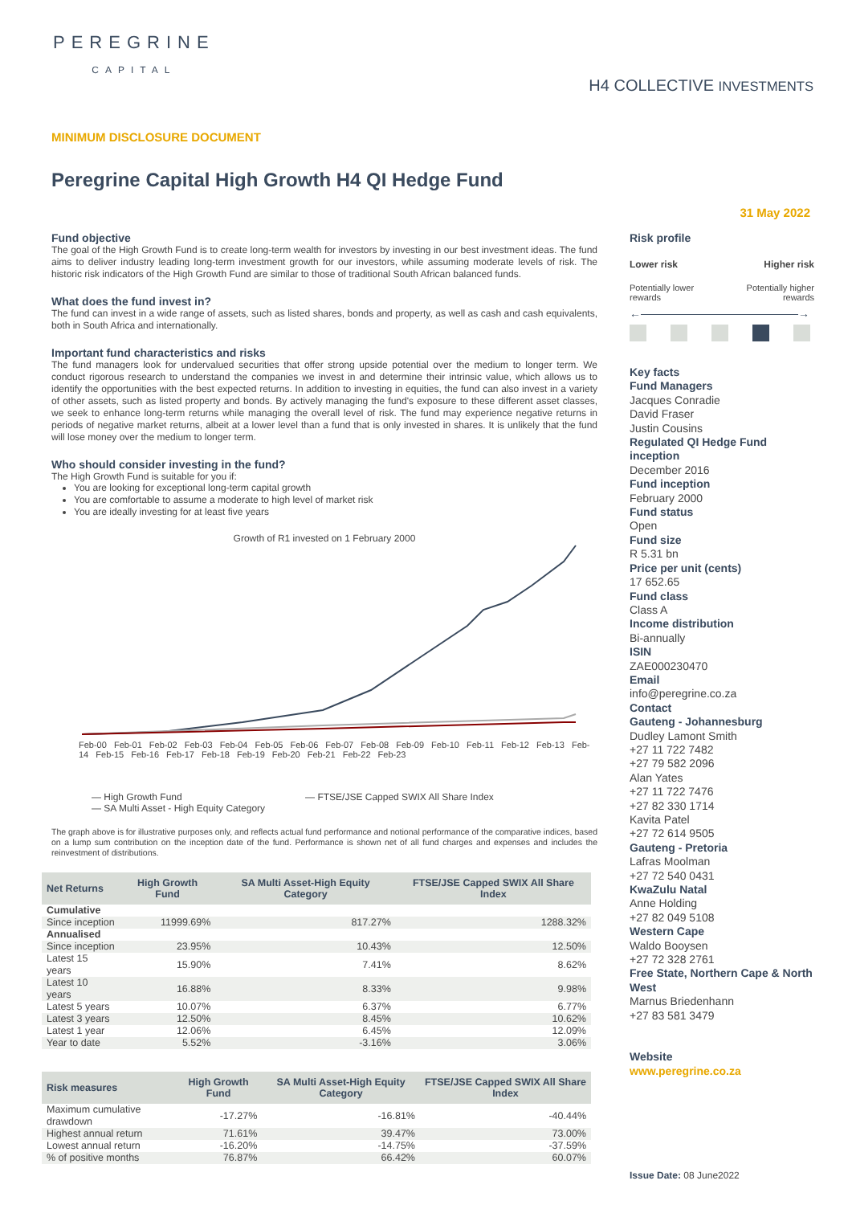PEREGRINE
CAPITAL
H4 COLLECTIVE INVESTMENTS
MINIMUM DISCLOSURE DOCUMENT
Peregrine Capital High Growth H4 QI Hedge Fund
31 May 2022
Fund objective
The goal of the High Growth Fund is to create long-term wealth for investors by investing in our best investment ideas. The fund aims to deliver industry leading long-term investment growth for our investors, while assuming moderate levels of risk. The historic risk indicators of the High Growth Fund are similar to those of traditional South African balanced funds.
What does the fund invest in?
The fund can invest in a wide range of assets, such as listed shares, bonds and property, as well as cash and cash equivalents, both in South Africa and internationally.
Important fund characteristics and risks
The fund managers look for undervalued securities that offer strong upside potential over the medium to longer term. We conduct rigorous research to understand the companies we invest in and determine their intrinsic value, which allows us to identify the opportunities with the best expected returns. In addition to investing in equities, the fund can also invest in a variety of other assets, such as listed property and bonds. By actively managing the fund's exposure to these different asset classes, we seek to enhance long-term returns while managing the overall level of risk. The fund may experience negative returns in periods of negative market returns, albeit at a lower level than a fund that is only invested in shares. It is unlikely that the fund will lose money over the medium to longer term.
Who should consider investing in the fund?
The High Growth Fund is suitable for you if:
You are looking for exceptional long-term capital growth
You are comfortable to assume a moderate to high level of market risk
You are ideally investing for at least five years
Growth of R1 invested on 1 February 2000
Feb-00 Feb-01 Feb-02 Feb-03 Feb-04 Feb-05 Feb-06 Feb-07 Feb-08 Feb-09 Feb-10 Feb-11 Feb-12 Feb-13 Feb-14 Feb-15 Feb-16 Feb-17 Feb-18 Feb-19 Feb-20 Feb-21 Feb-22 Feb-23
— High Growth Fund — FTSE/JSE Capped SWIX All Share Index
— SA Multi Asset - High Equity Category
The graph above is for illustrative purposes only, and reflects actual fund performance and notional performance of the comparative indices, based on a lump sum contribution on the inception date of the fund. Performance is shown net of all fund charges and expenses and includes the reinvestment of distributions.
| Net Returns | High Growth Fund | SA Multi Asset-High Equity Category | FTSE/JSE Capped SWIX All Share Index |
| --- | --- | --- | --- |
| Cumulative | | | |
| Since inception | 11999.69% | 817.27% | 1288.32% |
| Annualised | | | |
| Since inception | 23.95% | 10.43% | 12.50% |
| Latest 15 years | 15.90% | 7.41% | 8.62% |
| Latest 10 years | 16.88% | 8.33% | 9.98% |
| Latest 5 years | 10.07% | 6.37% | 6.77% |
| Latest 3 years | 12.50% | 8.45% | 10.62% |
| Latest 1 year | 12.06% | 6.45% | 12.09% |
| Year to date | 5.52% | -3.16% | 3.06% |
| Risk measures | High Growth Fund | SA Multi Asset-High Equity Category | FTSE/JSE Capped SWIX All Share Index |
| --- | --- | --- | --- |
| Maximum cumulative drawdown | -17.27% | -16.81% | -40.44% |
| Highest annual return | 71.61% | 39.47% | 73.00% |
| Lowest annual return | -16.20% | -14.75% | -37.59% |
| % of positive months | 76.87% | 66.42% | 60.07% |
Risk profile
Lower risk Higher risk
Potentially lower
rewards Potentially higher
rewards
←――――――――――――――→
Key facts
Fund Managers
Jacques Conradie
David Fraser
Justin Cousins
Regulated QI Hedge Fund inception
December 2016
Fund inception
February 2000
Fund status
Open
Fund size
R 5.31 bn
Price per unit (cents)
17 652.65
Fund class
Class A
Income distribution
Bi-annually
ISIN
ZAE000230470
Email
info@peregrine.co.za
Contact
Gauteng - Johannesburg
Dudley Lamont Smith
+27 11 722 7482
+27 79 582 2096
Alan Yates
+27 11 722 7476
+27 82 330 1714
Kavita Patel
+27 72 614 9505
Gauteng - Pretoria
Lafras Moolman
+27 72 540 0431
KwaZulu Natal
Anne Holding
+27 82 049 5108
Western Cape
Waldo Booysen
+27 72 328 2761
Free State, Northern Cape & North West
Marnus Briedenhann
+27 83 581 3479
Website
www.peregrine.co.za
Issue Date: 08 June2022